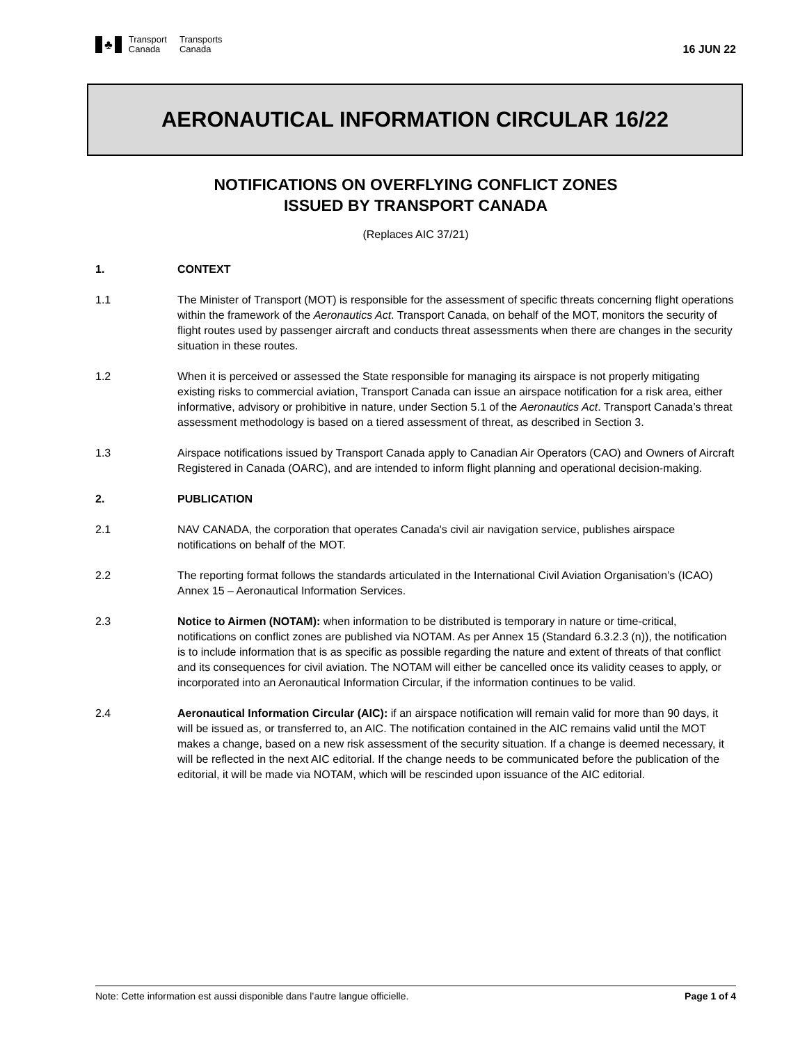♣
Transport
Canada
Transports
Canada
16 JUN 22
AERONAUTICAL INFORMATION CIRCULAR 16/22
NOTIFICATIONS ON OVERFLYING CONFLICT ZONES
ISSUED BY TRANSPORT CANADA
(Replaces AIC 37/21)
1. CONTEXT
1.1 The Minister of Transport (MOT) is responsible for the assessment of specific threats concerning flight operations within the framework of the Aeronautics Act. Transport Canada, on behalf of the MOT, monitors the security of flight routes used by passenger aircraft and conducts threat assessments when there are changes in the security situation in these routes.
1.2 When it is perceived or assessed the State responsible for managing its airspace is not properly mitigating existing risks to commercial aviation, Transport Canada can issue an airspace notification for a risk area, either informative, advisory or prohibitive in nature, under Section 5.1 of the Aeronautics Act. Transport Canada’s threat assessment methodology is based on a tiered assessment of threat, as described in Section 3.
1.3 Airspace notifications issued by Transport Canada apply to Canadian Air Operators (CAO) and Owners of Aircraft Registered in Canada (OARC), and are intended to inform flight planning and operational decision-making.
2. PUBLICATION
2.1 NAV CANADA, the corporation that operates Canada's civil air navigation service, publishes airspace notifications on behalf of the MOT.
2.2 The reporting format follows the standards articulated in the International Civil Aviation Organisation’s (ICAO) Annex 15 – Aeronautical Information Services.
2.3 Notice to Airmen (NOTAM): when information to be distributed is temporary in nature or time-critical, notifications on conflict zones are published via NOTAM. As per Annex 15 (Standard 6.3.2.3 (n)), the notification is to include information that is as specific as possible regarding the nature and extent of threats of that conflict and its consequences for civil aviation. The NOTAM will either be cancelled once its validity ceases to apply, or incorporated into an Aeronautical Information Circular, if the information continues to be valid.
2.4 Aeronautical Information Circular (AIC): if an airspace notification will remain valid for more than 90 days, it will be issued as, or transferred to, an AIC. The notification contained in the AIC remains valid until the MOT makes a change, based on a new risk assessment of the security situation. If a change is deemed necessary, it will be reflected in the next AIC editorial. If the change needs to be communicated before the publication of the editorial, it will be made via NOTAM, which will be rescinded upon issuance of the AIC editorial.
Note: Cette information est aussi disponible dans l’autre langue officielle. Page 1 of 4